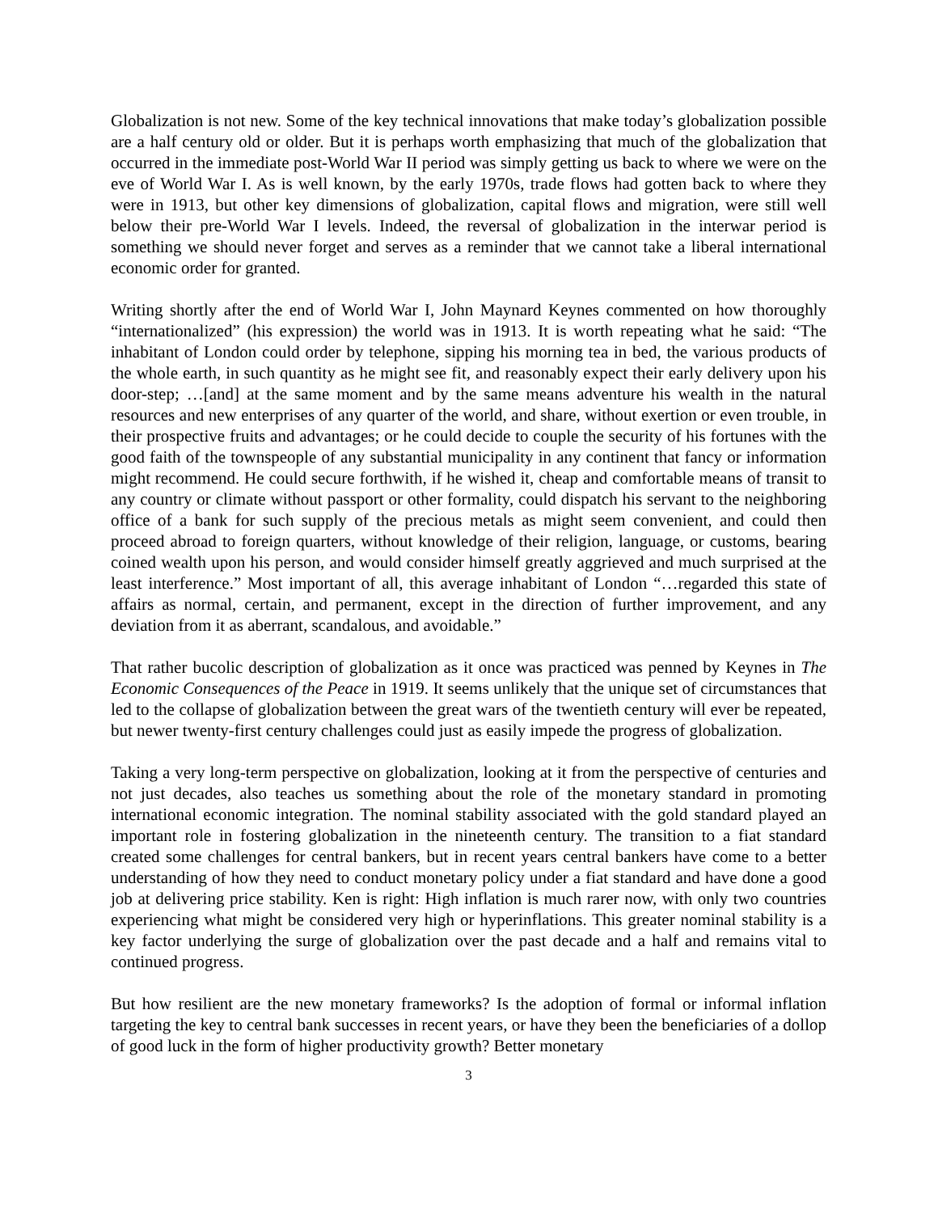Globalization is not new. Some of the key technical innovations that make today’s globalization possible are a half century old or older. But it is perhaps worth emphasizing that much of the globalization that occurred in the immediate post-World War II period was simply getting us back to where we were on the eve of World War I. As is well known, by the early 1970s, trade flows had gotten back to where they were in 1913, but other key dimensions of globalization, capital flows and migration, were still well below their pre-World War I levels. Indeed, the reversal of globalization in the interwar period is something we should never forget and serves as a reminder that we cannot take a liberal international economic order for granted.
Writing shortly after the end of World War I, John Maynard Keynes commented on how thoroughly “internationalized” (his expression) the world was in 1913. It is worth repeating what he said: “The inhabitant of London could order by telephone, sipping his morning tea in bed, the various products of the whole earth, in such quantity as he might see fit, and reasonably expect their early delivery upon his door-step; …[and] at the same moment and by the same means adventure his wealth in the natural resources and new enterprises of any quarter of the world, and share, without exertion or even trouble, in their prospective fruits and advantages; or he could decide to couple the security of his fortunes with the good faith of the townspeople of any substantial municipality in any continent that fancy or information might recommend. He could secure forthwith, if he wished it, cheap and comfortable means of transit to any country or climate without passport or other formality, could dispatch his servant to the neighboring office of a bank for such supply of the precious metals as might seem convenient, and could then proceed abroad to foreign quarters, without knowledge of their religion, language, or customs, bearing coined wealth upon his person, and would consider himself greatly aggrieved and much surprised at the least interference.” Most important of all, this average inhabitant of London “…regarded this state of affairs as normal, certain, and permanent, except in the direction of further improvement, and any deviation from it as aberrant, scandalous, and avoidable.”
That rather bucolic description of globalization as it once was practiced was penned by Keynes in The Economic Consequences of the Peace in 1919. It seems unlikely that the unique set of circumstances that led to the collapse of globalization between the great wars of the twentieth century will ever be repeated, but newer twenty-first century challenges could just as easily impede the progress of globalization.
Taking a very long-term perspective on globalization, looking at it from the perspective of centuries and not just decades, also teaches us something about the role of the monetary standard in promoting international economic integration. The nominal stability associated with the gold standard played an important role in fostering globalization in the nineteenth century. The transition to a fiat standard created some challenges for central bankers, but in recent years central bankers have come to a better understanding of how they need to conduct monetary policy under a fiat standard and have done a good job at delivering price stability. Ken is right: High inflation is much rarer now, with only two countries experiencing what might be considered very high or hyperinflations. This greater nominal stability is a key factor underlying the surge of globalization over the past decade and a half and remains vital to continued progress.
But how resilient are the new monetary frameworks? Is the adoption of formal or informal inflation targeting the key to central bank successes in recent years, or have they been the beneficiaries of a dollop of good luck in the form of higher productivity growth? Better monetary
3